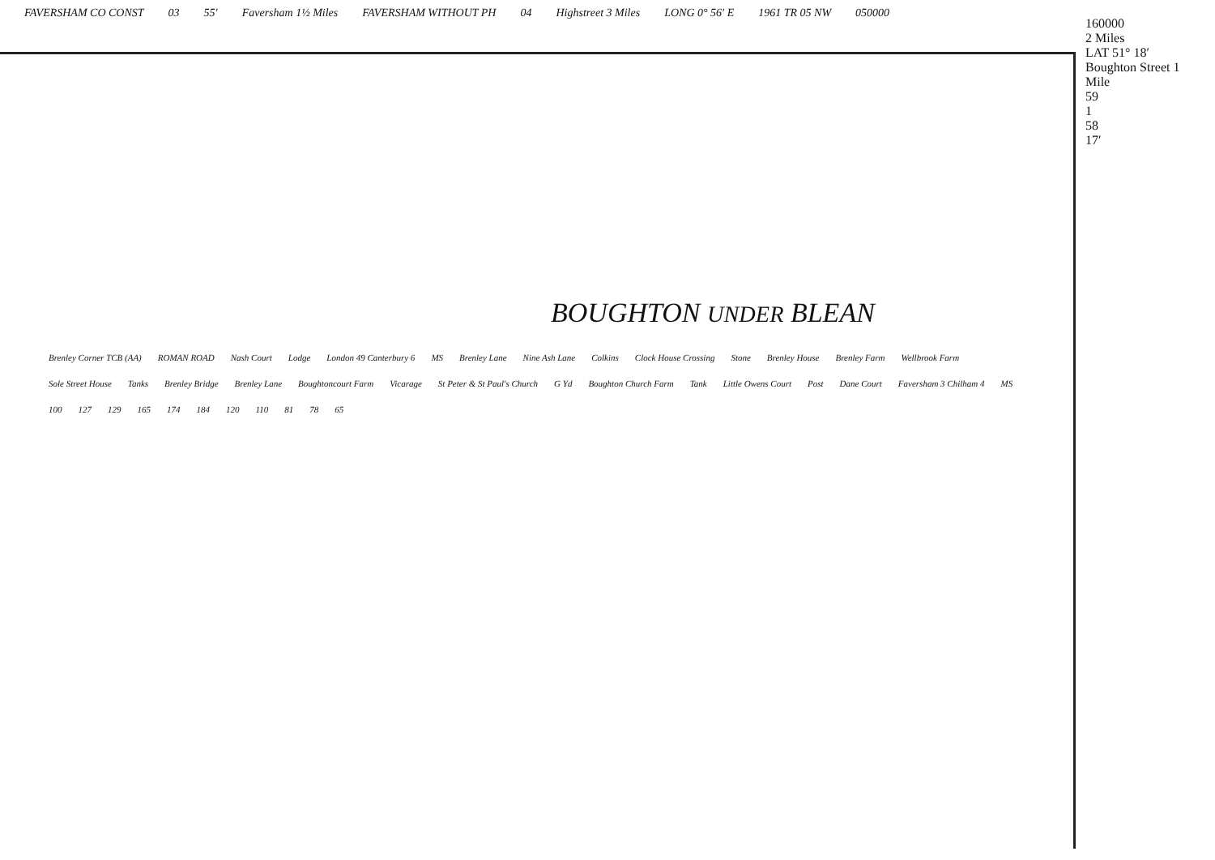FAVERSHAM CO CONST 03 55′ Faversham 1½ Miles FAVERSHAM WITHOUT PH 04 Highstreet 3 Miles LONG 0° 56′ E 1961 TR 05 NW 050000
160000
2 Miles
LAT 51° 18′
Boughton Street 1 Mile
59
1
58
17′
BOUGHTON UNDER BLEAN
Brenley Corner TCB (AA) ROMAN ROAD Nash Court Lodge London 49 Canterbury 6 MS Brenley Lane Nine Ash Lane Colkins Clock House Crossing Stone Brenley House Brenley Farm Wellbrook Farm Sole Street House Tanks Brenley Bridge Brenley Lane Boughtoncourt Farm Vicarage St Peter & St Paul's Church G Yd Boughton Church Farm Tank Little Owens Court Post Dane Court Faversham 3 Chilham 4 MS 100 127 129 165 174 184 120 110 81 78 65